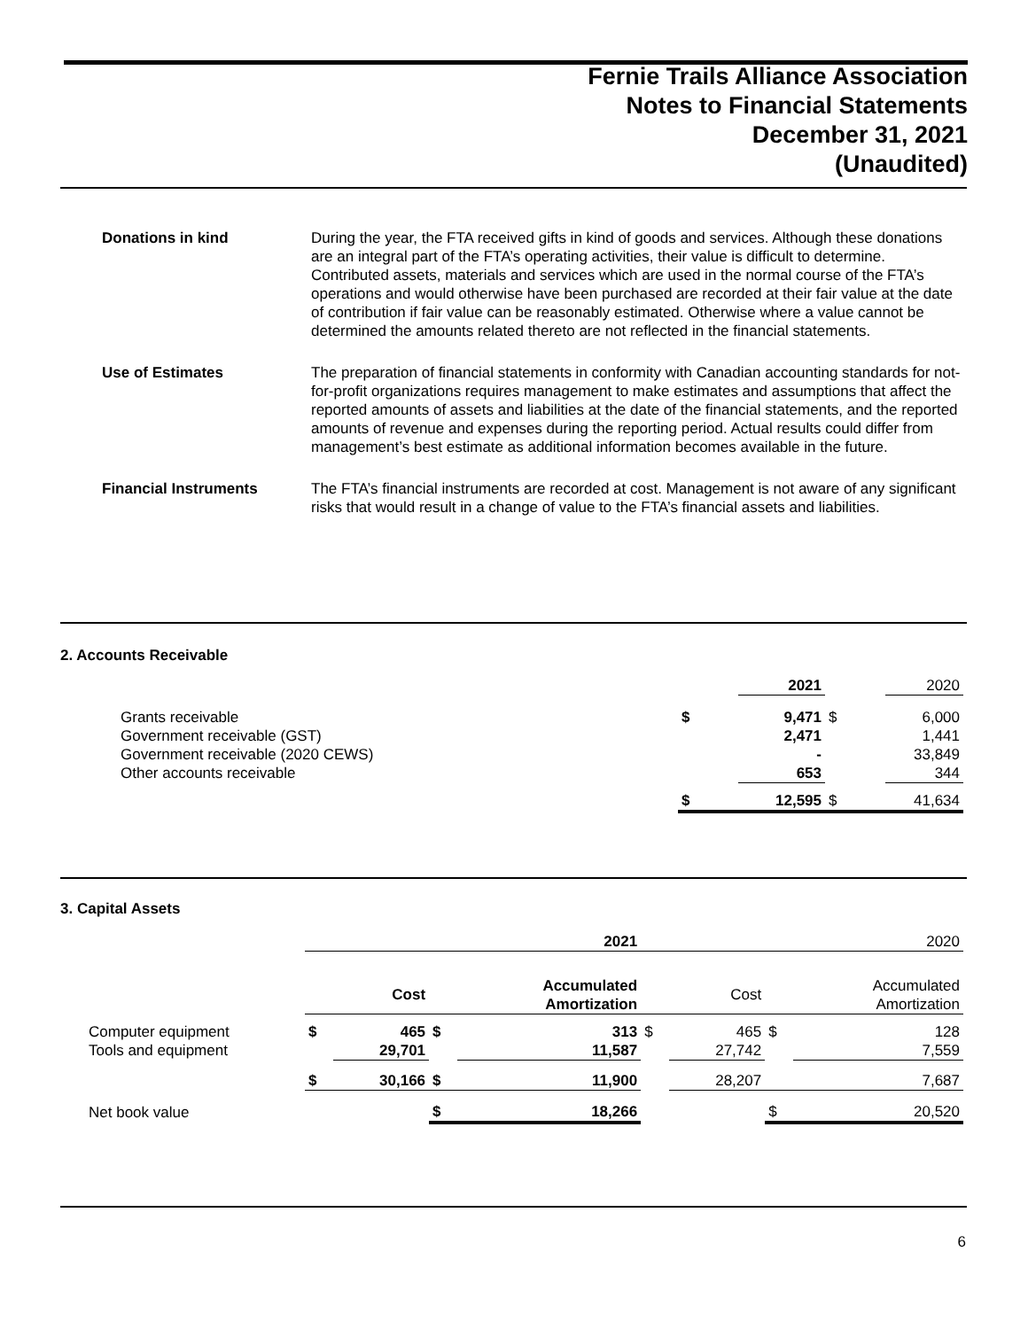Fernie Trails Alliance Association
Notes to Financial Statements
December 31, 2021
(Unaudited)
| Donations in kind | During the year, the FTA received gifts in kind of goods and services. Although these donations are an integral part of the FTA’s operating activities, their value is difficult to determine. Contributed assets, materials and services which are used in the normal course of the FTA’s operations and would otherwise have been purchased are recorded at their fair value at the date of contribution if fair value can be reasonably estimated. Otherwise where a value cannot be determined the amounts related thereto are not reflected in the financial statements. |
| Use of Estimates | The preparation of financial statements in conformity with Canadian accounting standards for not-for-profit organizations requires management to make estimates and assumptions that affect the reported amounts of assets and liabilities at the date of the financial statements, and the reported amounts of revenue and expenses during the reporting period. Actual results could differ from management’s best estimate as additional information becomes available in the future. |
| Financial Instruments | The FTA’s financial instruments are recorded at cost. Management is not aware of any significant risks that would result in a change of value to the FTA’s financial assets and liabilities. |
2. Accounts Receivable
| | | 2021 | | 2020 |
| Grants receivable | $ | 9,471 | $ | 6,000 |
| Government receivable (GST) | | 2,471 | | 1,441 |
| Government receivable (2020 CEWS) | | - | | 33,849 |
| Other accounts receivable | | 653 | | 344 |
| | $ | 12,595 | $ | 41,634 |
3. Capital Assets
| | 2021 | | | | 2020 | | | |
| | | Cost | | Accumulated Amortization | | Cost | | Accumulated Amortization |
| Computer equipment | $ | 465 | $ | 313 | $ | 465 | $ | 128 |
| Tools and equipment | | 29,701 | | 11,587 | | 27,742 | | 7,559 |
| | $ | 30,166 | $ | 11,900 | | 28,207 | | 7,687 |
| Net book value | | | $ | 18,266 | | | $ | 20,520 |
6